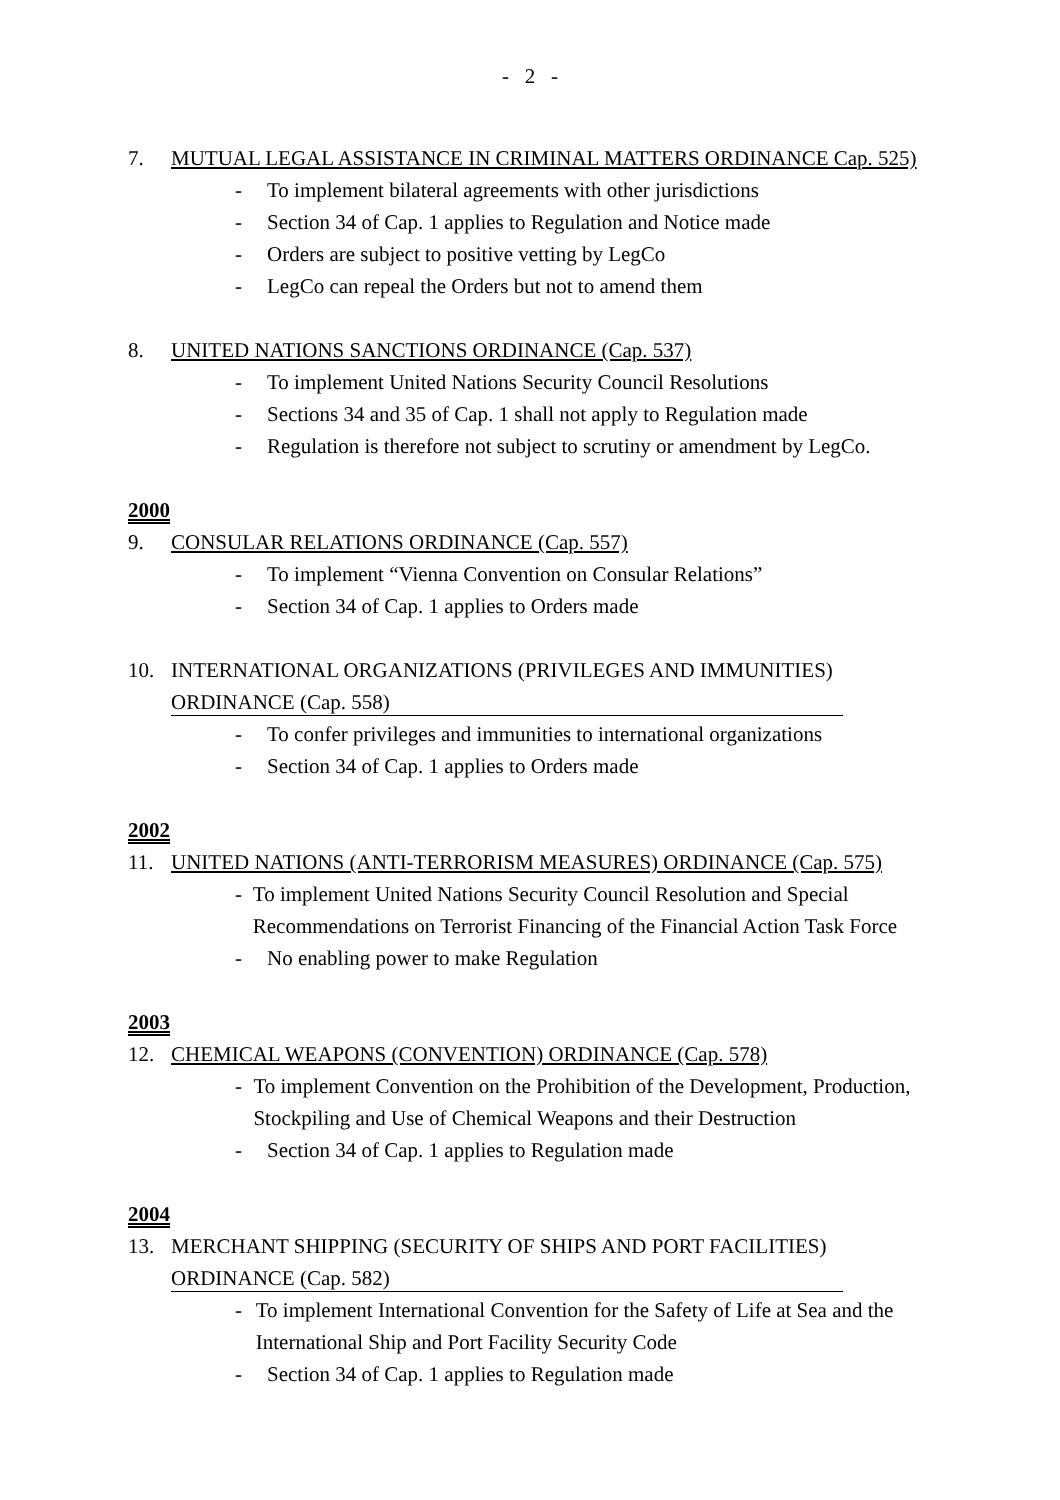- 2 -
7. MUTUAL LEGAL ASSISTANCE IN CRIMINAL MATTERS ORDINANCE Cap. 525)
- To implement bilateral agreements with other jurisdictions
- Section 34 of Cap. 1 applies to Regulation and Notice made
- Orders are subject to positive vetting by LegCo
- LegCo can repeal the Orders but not to amend them
8. UNITED NATIONS SANCTIONS ORDINANCE (Cap. 537)
- To implement United Nations Security Council Resolutions
- Sections 34 and 35 of Cap. 1 shall not apply to Regulation made
- Regulation is therefore not subject to scrutiny or amendment by LegCo.
2000
9. CONSULAR RELATIONS ORDINANCE (Cap. 557)
- To implement “Vienna Convention on Consular Relations”
- Section 34 of Cap. 1 applies to Orders made
10. INTERNATIONAL ORGANIZATIONS (PRIVILEGES AND IMMUNITIES)
ORDINANCE (Cap. 558)
- To confer privileges and immunities to international organizations
- Section 34 of Cap. 1 applies to Orders made
2002
11. UNITED NATIONS (ANTI-TERRORISM MEASURES) ORDINANCE (Cap. 575)
- To implement United Nations Security Council Resolution and Special Recommendations on Terrorist Financing of the Financial Action Task Force
- No enabling power to make Regulation
2003
12. CHEMICAL WEAPONS (CONVENTION) ORDINANCE (Cap. 578)
- To implement Convention on the Prohibition of the Development, Production, Stockpiling and Use of Chemical Weapons and their Destruction
- Section 34 of Cap. 1 applies to Regulation made
2004
13. MERCHANT SHIPPING (SECURITY OF SHIPS AND PORT FACILITIES)
ORDINANCE (Cap. 582)
- To implement International Convention for the Safety of Life at Sea and the International Ship and Port Facility Security Code
- Section 34 of Cap. 1 applies to Regulation made